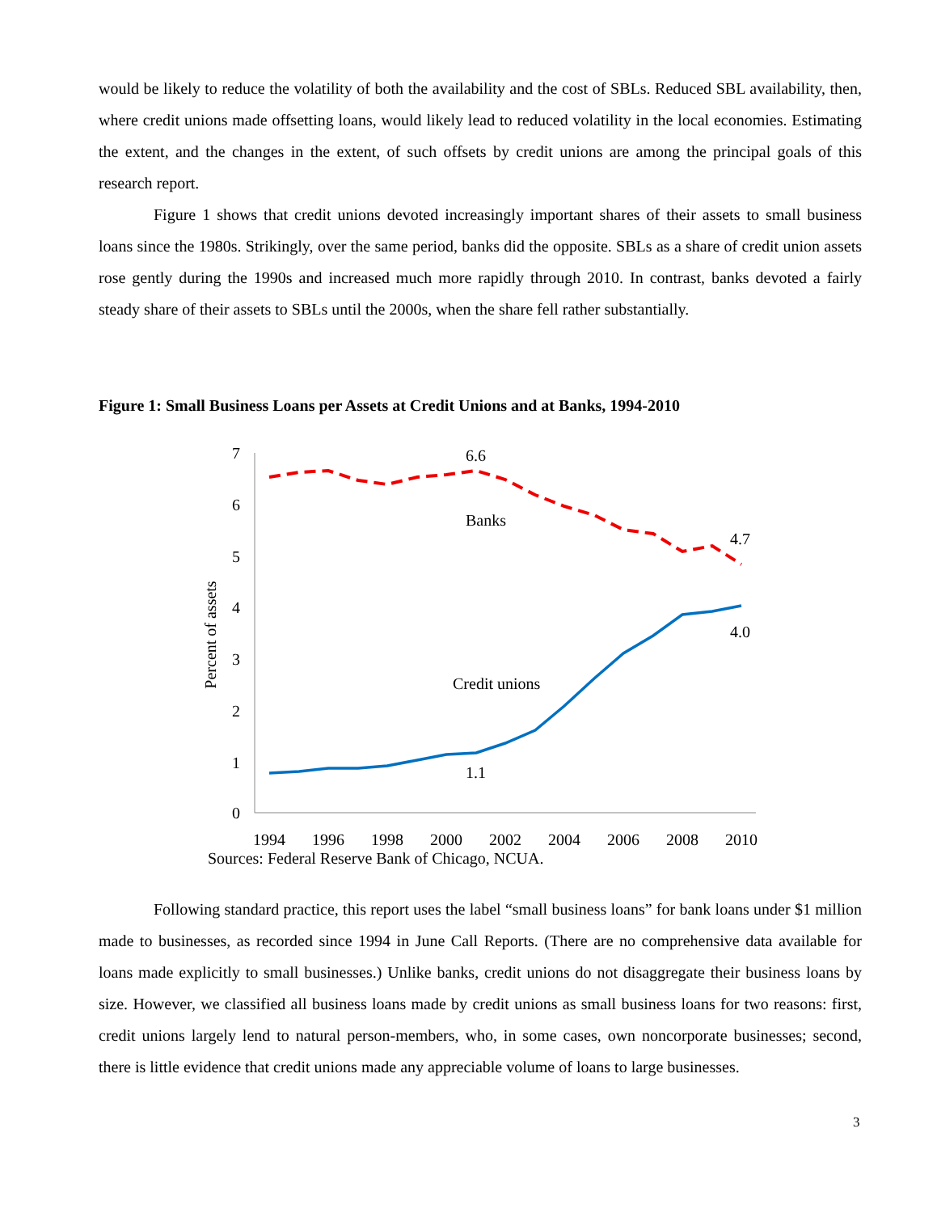would be likely to reduce the volatility of both the availability and the cost of SBLs. Reduced SBL availability, then, where credit unions made offsetting loans, would likely lead to reduced volatility in the local economies. Estimating the extent, and the changes in the extent, of such offsets by credit unions are among the principal goals of this research report.
Figure 1 shows that credit unions devoted increasingly important shares of their assets to small business loans since the 1980s. Strikingly, over the same period, banks did the opposite. SBLs as a share of credit union assets rose gently during the 1990s and increased much more rapidly through 2010. In contrast, banks devoted a fairly steady share of their assets to SBLs until the 2000s, when the share fell rather substantially.
Figure 1: Small Business Loans per Assets at Credit Unions and at Banks, 1994-2010
7
6
5
4
3
2
1
0
Percent of assets
6.6
Banks
4.7
4.0
Credit unions
1.1
1994
1996
1998
2000
2002
2004
2006
2008
2010
Sources: Federal Reserve Bank of Chicago, NCUA.
Following standard practice, this report uses the label “small business loans” for bank loans under $1 million made to businesses, as recorded since 1994 in June Call Reports. (There are no comprehensive data available for loans made explicitly to small businesses.) Unlike banks, credit unions do not disaggregate their business loans by size. However, we classified all business loans made by credit unions as small business loans for two reasons: first, credit unions largely lend to natural person-members, who, in some cases, own noncorporate businesses; second, there is little evidence that credit unions made any appreciable volume of loans to large businesses.
3